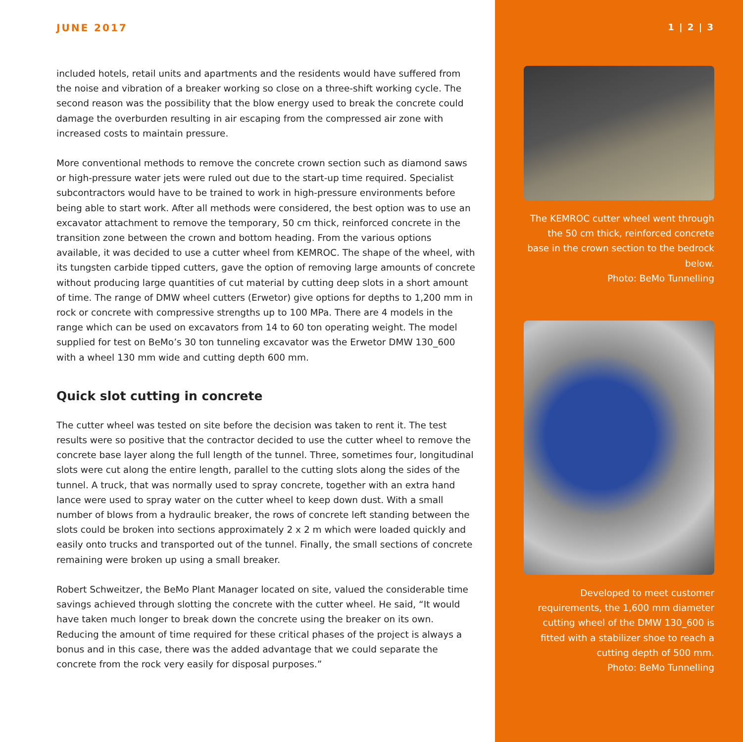JUNE 2017
included hotels, retail units and apartments and the residents would have suffered from the noise and vibration of a breaker working so close on a three-shift working cycle. The second reason was the possibility that the blow energy used to break the concrete could damage the overburden resulting in air escaping from the compressed air zone with increased costs to maintain pressure.
More conventional methods to remove the concrete crown section such as diamond saws or high-pressure water jets were ruled out due to the start-up time required. Specialist subcontractors would have to be trained to work in high-pressure environments before being able to start work. After all methods were considered, the best option was to use an excavator attachment to remove the temporary, 50 cm thick, reinforced concrete in the transition zone between the crown and bottom heading. From the various options available, it was decided to use a cutter wheel from KEMROC. The shape of the wheel, with its tungsten carbide tipped cutters, gave the option of removing large amounts of concrete without producing large quantities of cut material by cutting deep slots in a short amount of time. The range of DMW wheel cutters (Erwetor) give options for depths to 1,200 mm in rock or concrete with compressive strengths up to 100 MPa. There are 4 models in the range which can be used on excavators from 14 to 60 ton operating weight. The model supplied for test on BeMo’s 30 ton tunneling excavator was the Erwetor DMW 130_600 with a wheel 130 mm wide and cutting depth 600 mm.
Quick slot cutting in concrete
The cutter wheel was tested on site before the decision was taken to rent it. The test results were so positive that the contractor decided to use the cutter wheel to remove the concrete base layer along the full length of the tunnel. Three, sometimes four, longitudinal slots were cut along the entire length, parallel to the cutting slots along the sides of the tunnel. A truck, that was normally used to spray concrete, together with an extra hand lance were used to spray water on the cutter wheel to keep down dust. With a small number of blows from a hydraulic breaker, the rows of concrete left standing between the slots could be broken into sections approximately 2 x 2 m which were loaded quickly and easily onto trucks and transported out of the tunnel. Finally, the small sections of concrete remaining were broken up using a small breaker.
Robert Schweitzer, the BeMo Plant Manager located on site, valued the considerable time savings achieved through slotting the concrete with the cutter wheel. He said, “It would have taken much longer to break down the concrete using the breaker on its own. Reducing the amount of time required for these critical phases of the project is always a bonus and in this case, there was the added advantage that we could separate the concrete from the rock very easily for disposal purposes.”
1 | 2 | 3
The KEMROC cutter wheel went through the 50 cm thick, reinforced concrete base in the crown section to the bedrock below.
Photo: BeMo Tunnelling
Developed to meet customer requirements, the 1,600 mm diameter cutting wheel of the DMW 130_600 is fitted with a stabilizer shoe to reach a cutting depth of 500 mm.
Photo: BeMo Tunnelling